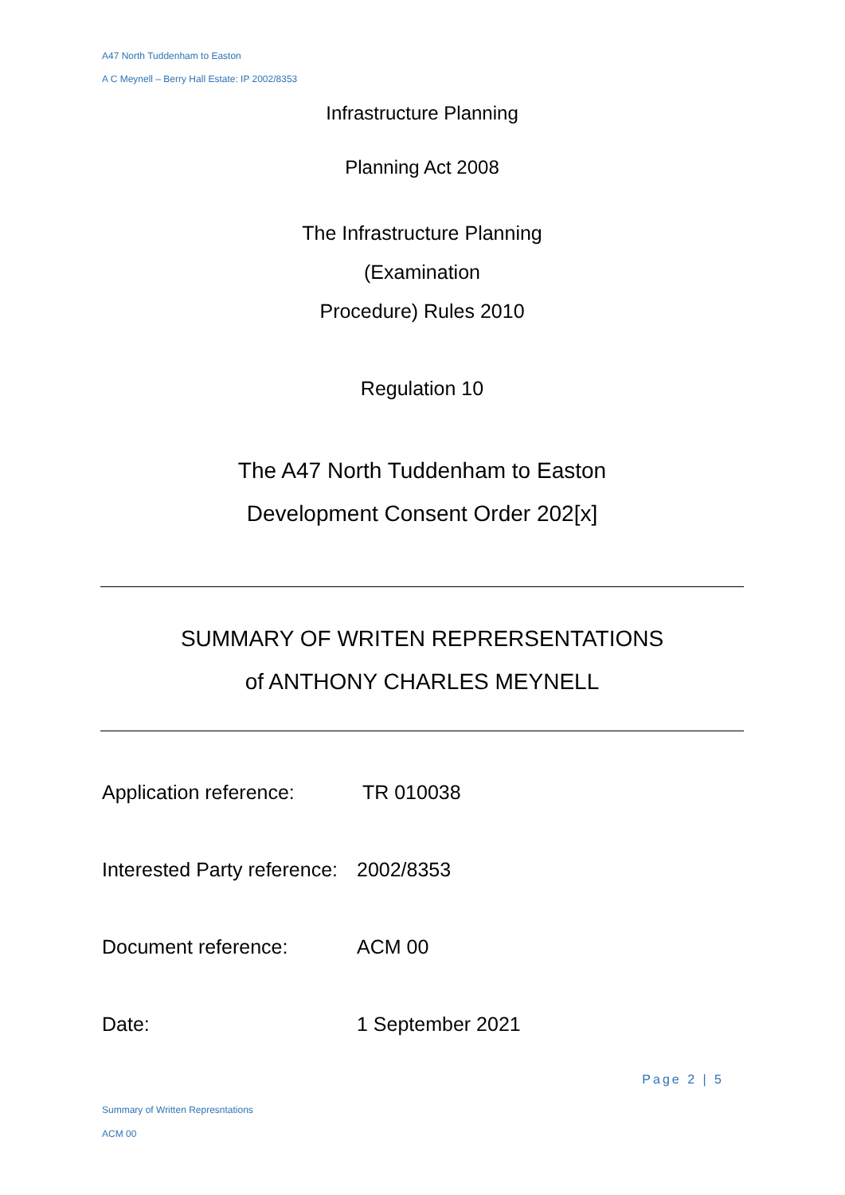A47 North Tuddenham to Easton
A C Meynell – Berry Hall Estate: IP 2002/8353
Infrastructure Planning
Planning Act 2008
The Infrastructure Planning
(Examination
Procedure) Rules 2010
Regulation 10
The A47 North Tuddenham to Easton
Development Consent Order 202[x]
SUMMARY OF WRITEN REPRERSENTATIONS
of ANTHONY CHARLES MEYNELL
Application reference: TR 010038
Interested Party reference: 2002/8353
Document reference: ACM 00
Date: 1 September 2021
Page 2 | 5
Summary of Written Represntations
ACM 00